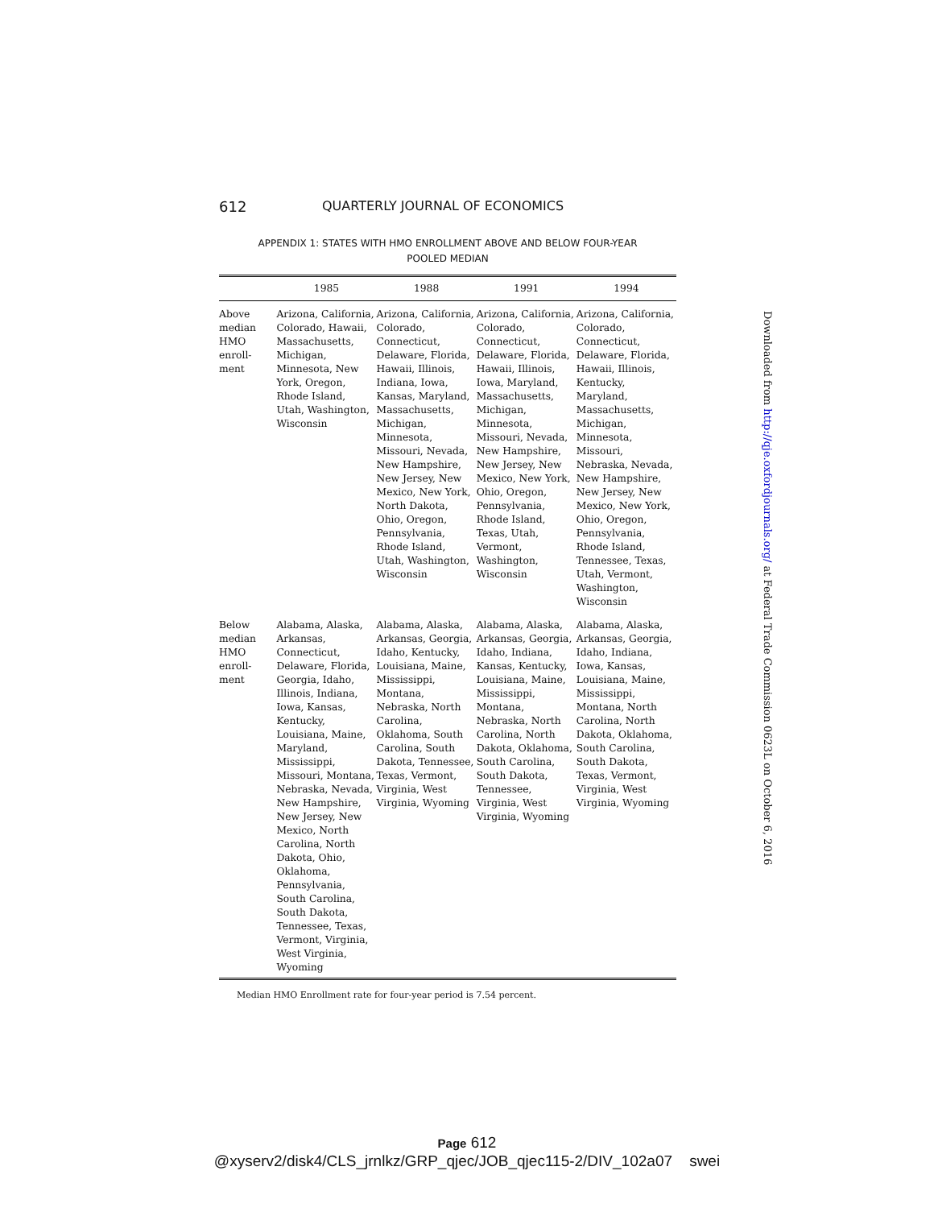612 QUARTERLY JOURNAL OF ECONOMICS
APPENDIX 1: STATES WITH HMO ENROLLMENT ABOVE AND BELOW FOUR-YEAR
POOLED MEDIAN
| | 1985 | 1988 | 1991 | 1994 |
| --- | --- | --- | --- | --- |
| Above median HMO enroll-ment | Arizona, California, Colorado, Hawaii, Massachusetts, Michigan, Minnesota, New York, Oregon, Rhode Island, Utah, Washington, Wisconsin | Arizona, California, Colorado, Connecticut, Delaware, Florida, Hawaii, Illinois, Indiana, Iowa, Kansas, Maryland, Massachusetts, Michigan, Minnesota, Missouri, Nevada, New Hampshire, New Jersey, New Mexico, New York, North Dakota, Ohio, Oregon, Pennsylvania, Rhode Island, Utah, Washington, Wisconsin | Arizona, California, Colorado, Connecticut, Delaware, Florida, Hawaii, Illinois, Iowa, Maryland, Massachusetts, Michigan, Minnesota, Missouri, Nevada, New Hampshire, New Jersey, New Mexico, New York, Ohio, Oregon, Pennsylvania, Rhode Island, Texas, Utah, Vermont, Washington, Wisconsin | Arizona, California, Colorado, Connecticut, Delaware, Florida, Hawaii, Illinois, Kentucky, Maryland, Massachusetts, Michigan, Minnesota, Missouri, Nebraska, Nevada, New Hampshire, New Jersey, New Mexico, New York, Ohio, Oregon, Pennsylvania, Rhode Island, Tennessee, Texas, Utah, Vermont, Washington, Wisconsin |
| Below median HMO enroll-ment | Alabama, Alaska, Arkansas, Connecticut, Delaware, Florida, Georgia, Idaho, Illinois, Indiana, Iowa, Kansas, Kentucky, Louisiana, Maine, Maryland, Mississippi, Missouri, Montana, Nebraska, Nevada, New Hampshire, New Jersey, New Mexico, North Carolina, North Dakota, Ohio, Oklahoma, Pennsylvania, South Carolina, South Dakota, Tennessee, Texas, Vermont, Virginia, West Virginia, Wyoming | Alabama, Alaska, Arkansas, Georgia, Idaho, Kentucky, Louisiana, Maine, Mississippi, Montana, Nebraska, North Carolina, Oklahoma, South Carolina, South Dakota, Tennessee, Texas, Vermont, Virginia, West Virginia, Wyoming | Alabama, Alaska, Arkansas, Georgia, Idaho, Indiana, Kansas, Kentucky, Louisiana, Maine, Mississippi, Montana, Nebraska, North Carolina, North Dakota, Oklahoma, South Carolina, South Dakota, Tennessee, Virginia, West Virginia, Wyoming | Alabama, Alaska, Arkansas, Georgia, Idaho, Indiana, Iowa, Kansas, Louisiana, Maine, Mississippi, Montana, North Carolina, North Dakota, Oklahoma, South Carolina, South Dakota, Texas, Vermont, Virginia, West Virginia, Wyoming |
Median HMO Enrollment rate for four-year period is 7.54 percent.
Downloaded from http://qje.oxfordjournals.org/ at Federal Trade Commission 0623L on October 6, 2016
Page 612
@xyserv2/disk4/CLS_jrnlkz/GRP_qjec/JOB_qjec115-2/DIV_102a07 swei